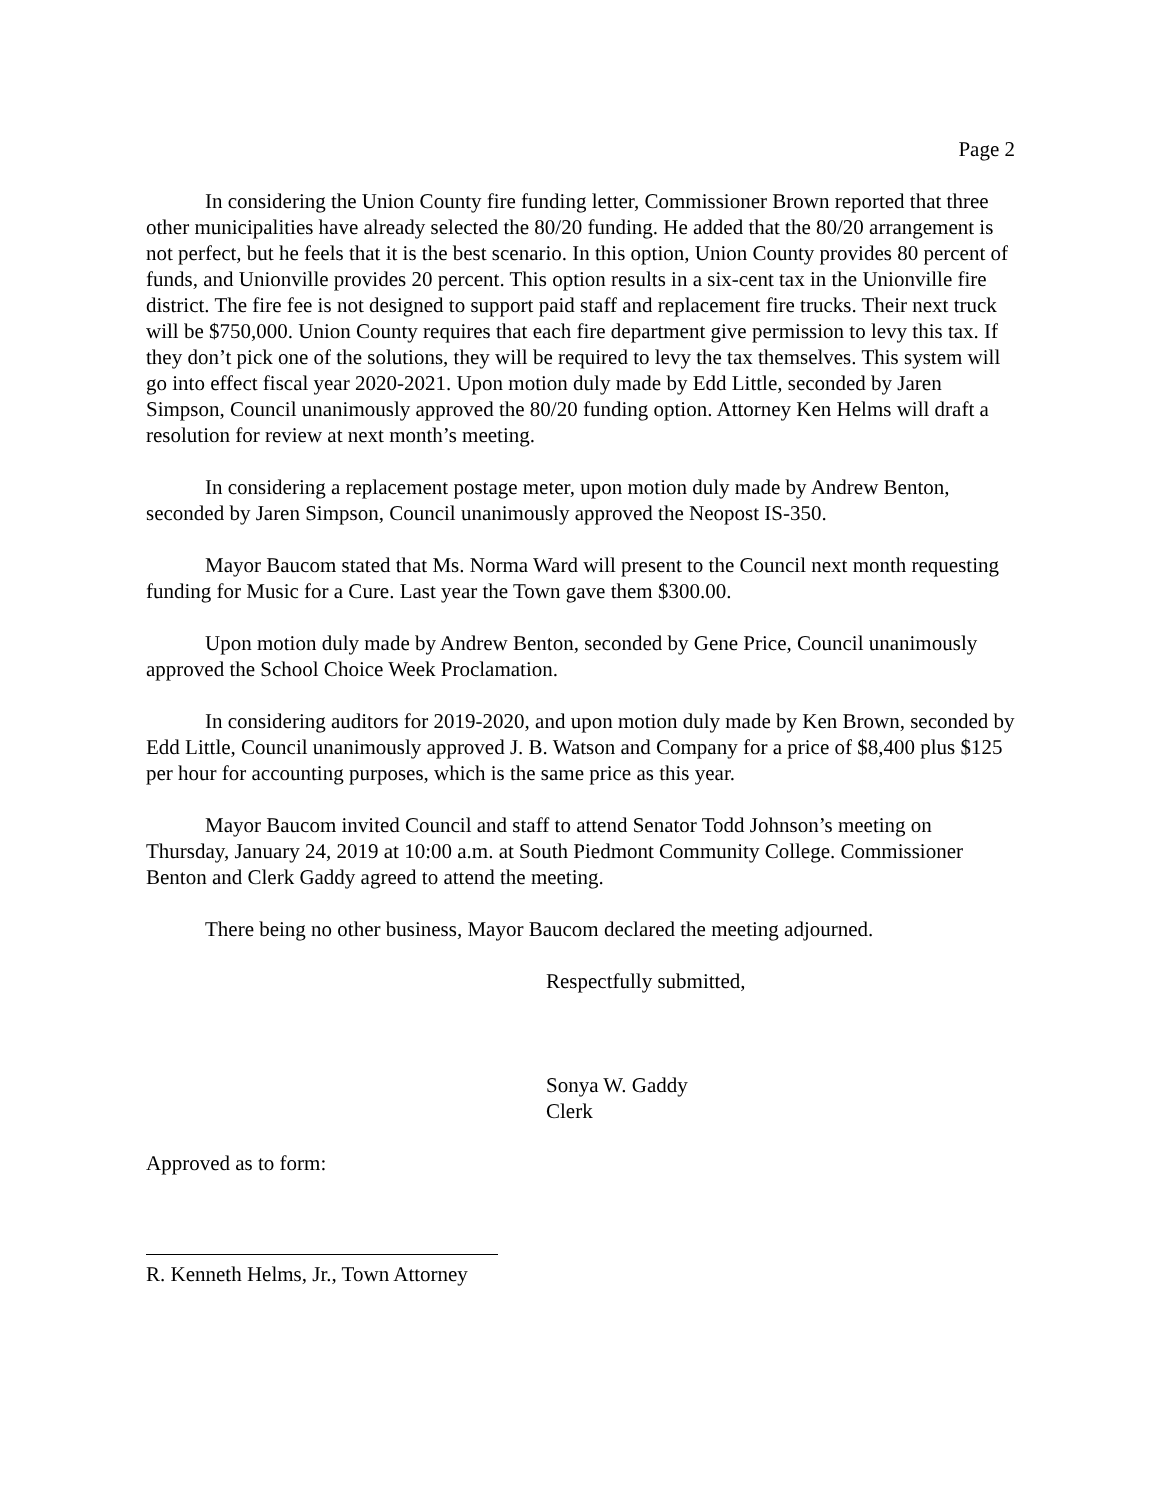Page 2
In considering the Union County fire funding letter, Commissioner Brown reported that three other municipalities have already selected the 80/20 funding. He added that the 80/20 arrangement is not perfect, but he feels that it is the best scenario. In this option, Union County provides 80 percent of funds, and Unionville provides 20 percent. This option results in a six-cent tax in the Unionville fire district. The fire fee is not designed to support paid staff and replacement fire trucks. Their next truck will be $750,000. Union County requires that each fire department give permission to levy this tax. If they don’t pick one of the solutions, they will be required to levy the tax themselves. This system will go into effect fiscal year 2020-2021. Upon motion duly made by Edd Little, seconded by Jaren Simpson, Council unanimously approved the 80/20 funding option. Attorney Ken Helms will draft a resolution for review at next month’s meeting.
In considering a replacement postage meter, upon motion duly made by Andrew Benton, seconded by Jaren Simpson, Council unanimously approved the Neopost IS-350.
Mayor Baucom stated that Ms. Norma Ward will present to the Council next month requesting funding for Music for a Cure. Last year the Town gave them $300.00.
Upon motion duly made by Andrew Benton, seconded by Gene Price, Council unanimously approved the School Choice Week Proclamation.
In considering auditors for 2019-2020, and upon motion duly made by Ken Brown, seconded by Edd Little, Council unanimously approved J. B. Watson and Company for a price of $8,400 plus $125 per hour for accounting purposes, which is the same price as this year.
Mayor Baucom invited Council and staff to attend Senator Todd Johnson’s meeting on Thursday, January 24, 2019 at 10:00 a.m. at South Piedmont Community College. Commissioner Benton and Clerk Gaddy agreed to attend the meeting.
There being no other business, Mayor Baucom declared the meeting adjourned.
Respectfully submitted,
Sonya W. Gaddy
Clerk
Approved as to form:
R. Kenneth Helms, Jr., Town Attorney